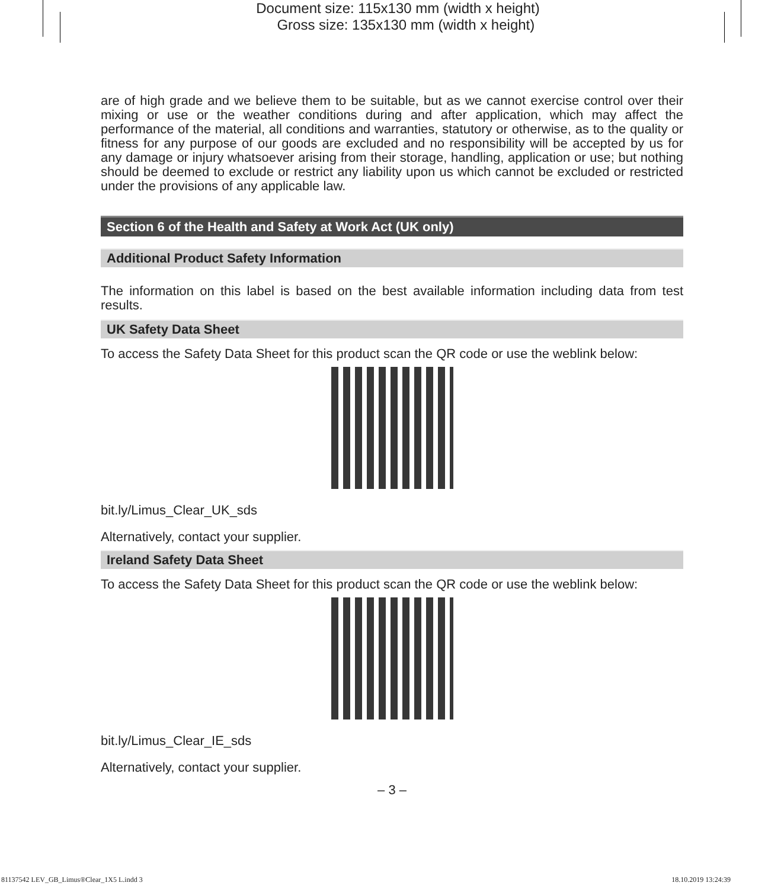Document size: 115x130 mm (width x height)
Gross size: 135x130 mm (width x height)
are of high grade and we believe them to be suitable, but as we cannot exercise control over their mixing or use or the weather conditions during and after application, which may affect the performance of the material, all conditions and warranties, statutory or otherwise, as to the quality or fitness for any purpose of our goods are excluded and no responsibility will be accepted by us for any damage or injury whatsoever arising from their storage, handling, application or use; but nothing should be deemed to exclude or restrict any liability upon us which cannot be excluded or restricted under the provisions of any applicable law.
Section 6 of the Health and Safety at Work Act (UK only)
Additional Product Safety Information
The information on this label is based on the best available information including data from test results.
UK Safety Data Sheet
To access the Safety Data Sheet for this product scan the QR code or use the weblink below:
bit.ly/Limus_Clear_UK_sds
Alternatively, contact your supplier.
Ireland Safety Data Sheet
To access the Safety Data Sheet for this product scan the QR code or use the weblink below:
bit.ly/Limus_Clear_IE_sds
Alternatively, contact your supplier.
– 3 –
81137542 LEV_GB_Limus®Clear_1X5 L.indd 3
18.10.2019 13:24:39